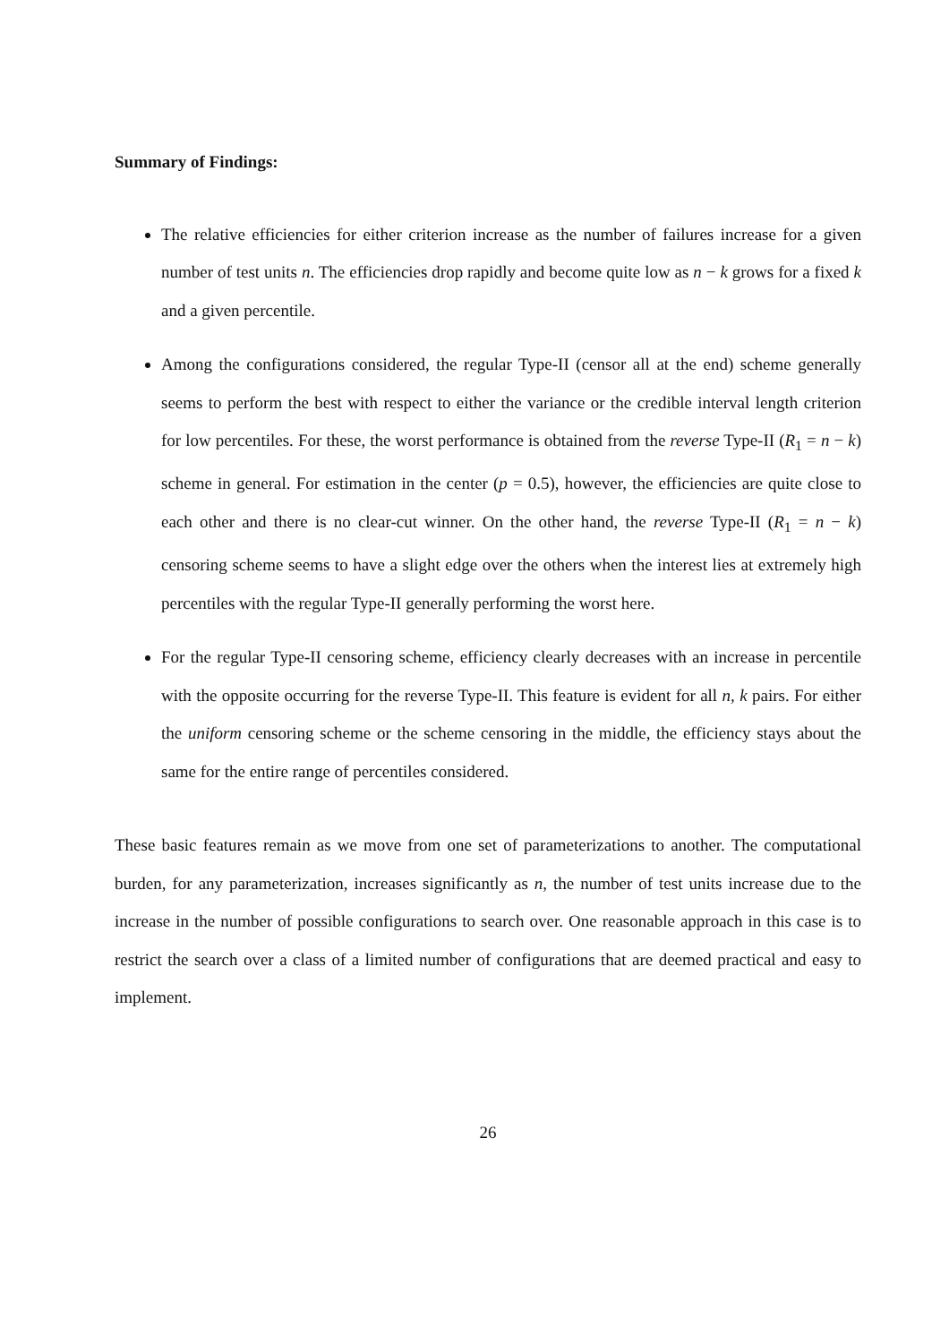Summary of Findings:
The relative efficiencies for either criterion increase as the number of failures increase for a given number of test units n. The efficiencies drop rapidly and become quite low as n − k grows for a fixed k and a given percentile.
Among the configurations considered, the regular Type-II (censor all at the end) scheme generally seems to perform the best with respect to either the variance or the credible interval length criterion for low percentiles. For these, the worst performance is obtained from the reverse Type-II (R<sub>1</sub> = n − k) scheme in general. For estimation in the center (p = 0.5), however, the efficiencies are quite close to each other and there is no clear-cut winner. On the other hand, the reverse Type-II (R<sub>1</sub> = n − k) censoring scheme seems to have a slight edge over the others when the interest lies at extremely high percentiles with the regular Type-II generally performing the worst here.
For the regular Type-II censoring scheme, efficiency clearly decreases with an increase in percentile with the opposite occurring for the reverse Type-II. This feature is evident for all n, k pairs. For either the uniform censoring scheme or the scheme censoring in the middle, the efficiency stays about the same for the entire range of percentiles considered.
These basic features remain as we move from one set of parameterizations to another. The computational burden, for any parameterization, increases significantly as n, the number of test units increase due to the increase in the number of possible configurations to search over. One reasonable approach in this case is to restrict the search over a class of a limited number of configurations that are deemed practical and easy to implement.
26